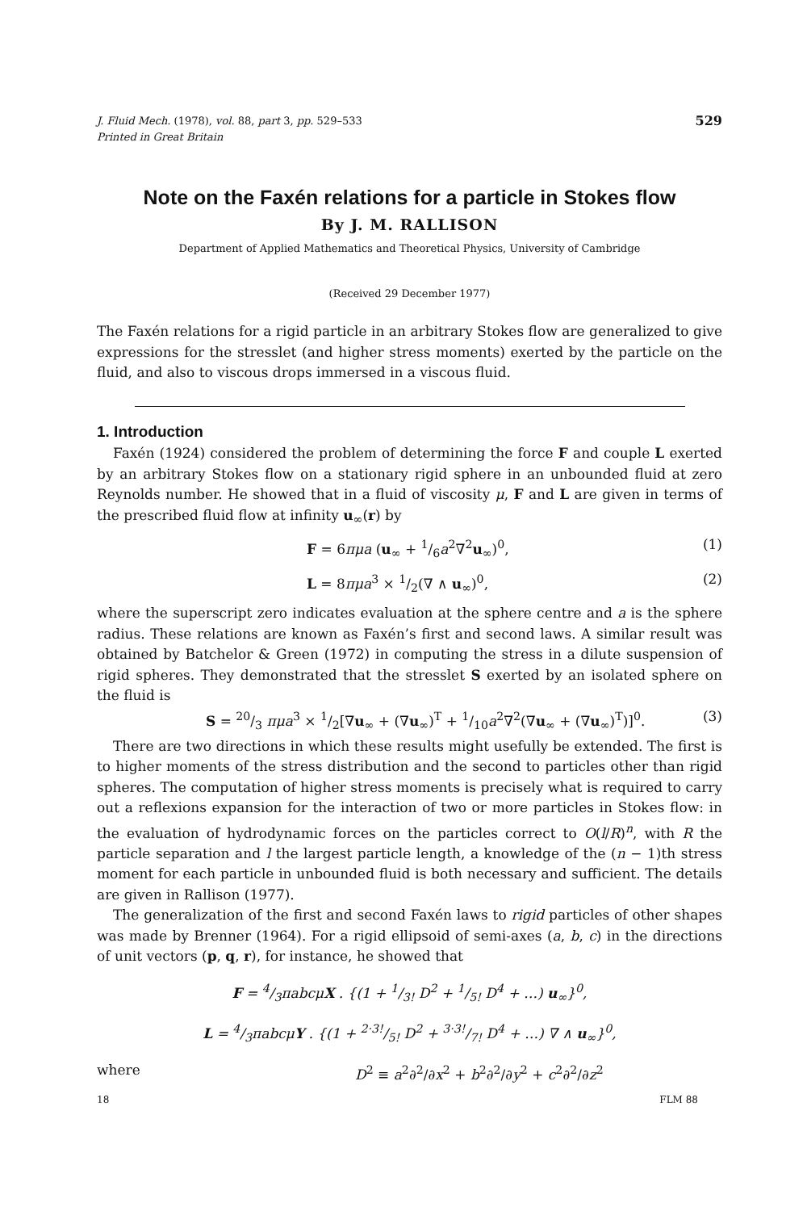J. Fluid Mech. (1978), vol. 88, part 3, pp. 529–533
Printed in Great Britain
529
Note on the Faxén relations for a particle in Stokes flow
By J. M. RALLISON
Department of Applied Mathematics and Theoretical Physics, University of Cambridge
(Received 29 December 1977)
The Faxén relations for a rigid particle in an arbitrary Stokes flow are generalized to give expressions for the stresslet (and higher stress moments) exerted by the particle on the fluid, and also to viscous drops immersed in a viscous fluid.
1. Introduction
Faxén (1924) considered the problem of determining the force F and couple L exerted by an arbitrary Stokes flow on a stationary rigid sphere in an unbounded fluid at zero Reynolds number. He showed that in a fluid of viscosity μ, F and L are given in terms of the prescribed fluid flow at infinity u<sub>∞</sub>(r) by
F = 6πμa (u<sub>∞</sub> + 1/6a<sup>2</sup>∇<sup>2</sup>u<sub>∞</sub>)<sup>0</sup>, (1)
L = 8πμa<sup>3</sup> × 1/2(∇ ∧ u<sub>∞</sub>)<sup>0</sup>, (2)
where the superscript zero indicates evaluation at the sphere centre and a is the sphere radius. These relations are known as Faxén’s first and second laws. A similar result was obtained by Batchelor & Green (1972) in computing the stress in a dilute suspension of rigid spheres. They demonstrated that the stresslet S exerted by an isolated sphere on the fluid is
S = 20/3 πμa<sup>3</sup> × 1/2[∇u<sub>∞</sub> + (∇u<sub>∞</sub>)<sup>T</sup> + 1/10a<sup>2</sup>∇<sup>2</sup>(∇u<sub>∞</sub> + (∇u<sub>∞</sub>)<sup>T</sup>)]<sup>0</sup>. (3)
There are two directions in which these results might usefully be extended. The first is to higher moments of the stress distribution and the second to particles other than rigid spheres. The computation of higher stress moments is precisely what is required to carry out a reflexions expansion for the interaction of two or more particles in Stokes flow: in the evaluation of hydrodynamic forces on the particles correct to O(l/R)<sup>n</sup>, with R the particle separation and l the largest particle length, a knowledge of the (n − 1)th stress moment for each particle in unbounded fluid is both necessary and sufficient. The details are given in Rallison (1977).
The generalization of the first and second Faxén laws to rigid particles of other shapes was made by Brenner (1964). For a rigid ellipsoid of semi-axes (a, b, c) in the directions of unit vectors (p, q, r), for instance, he showed that
F = 4/3πabcμ X . {(1 + 1/3! D<sup>2</sup> + 1/5! D<sup>4</sup> + …) u<sub>∞</sub>}<sup>0</sup>,
L = 4/3πabcμ Y . {(1 + 2·3!/5! D<sup>2</sup> + 3·3!/7! D<sup>4</sup> + …) ∇ ∧ u<sub>∞</sub>}<sup>0</sup>,
where D<sup>2</sup> ≡ a<sup>2</sup>∂<sup>2</sup>/∂x<sup>2</sup> + b<sup>2</sup>∂<sup>2</sup>/∂y<sup>2</sup> + c<sup>2</sup>∂<sup>2</sup>/∂z<sup>2</sup>
18 FLM 88